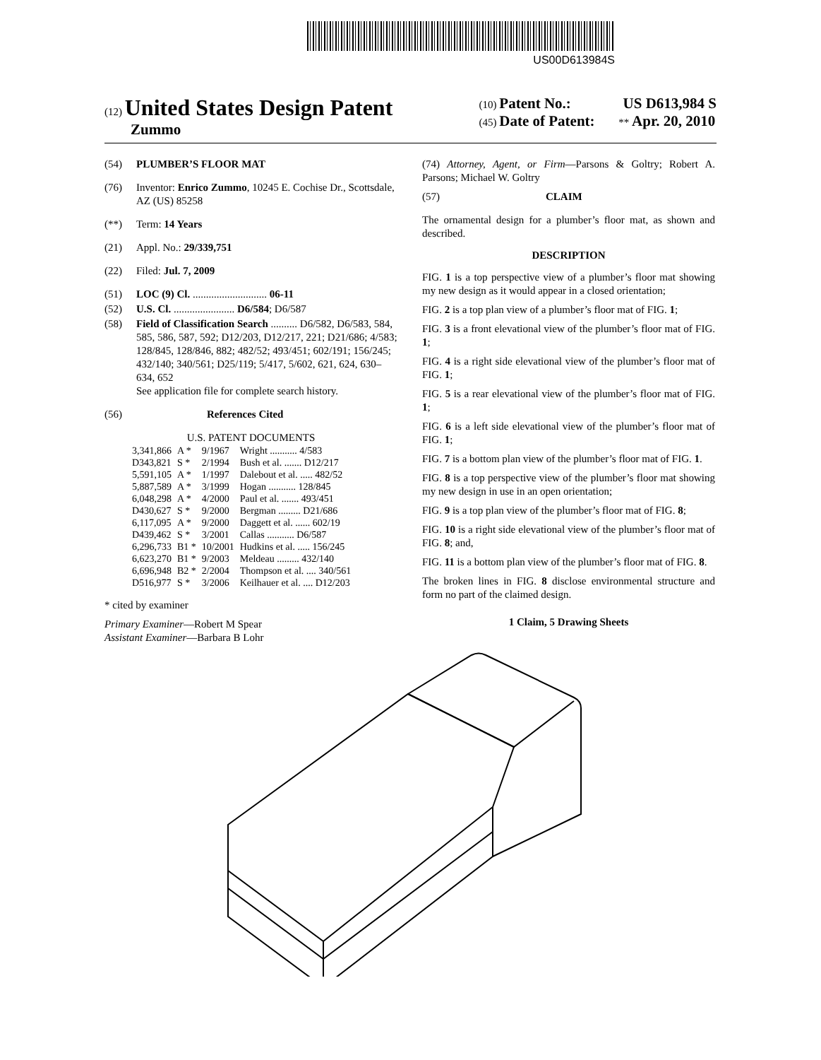US00D613984S
(12) United States Design Patent
Zummo
(10) Patent No.: US D613,984 S
(45) Date of Patent: ** Apr. 20, 2010
(54) PLUMBER’S FLOOR MAT
(76) Inventor: Enrico Zummo, 10245 E. Cochise Dr., Scottsdale, AZ (US) 85258
(**) Term: 14 Years
(21) Appl. No.: 29/339,751
(22) Filed: Jul. 7, 2009
(51) LOC (9) Cl. ............................ 06-11
(52) U.S. Cl. ....................... D6/584; D6/587
(58) Field of Classification Search .......... D6/582, D6/583, 584, 585, 586, 587, 592; D12/203, D12/217, 221; D21/686; 4/583; 128/845, 128/846, 882; 482/52; 493/451; 602/191; 156/245; 432/140; 340/561; D25/119; 5/417, 5/602, 621, 624, 630–634, 652
See application file for complete search history.
(56) References Cited
U.S. PATENT DOCUMENTS
| 3,341,866 | A * | 9/1967 | Wright ........... 4/583 |
| D343,821 | S * | 2/1994 | Bush et al. ....... D12/217 |
| 5,591,105 | A * | 1/1997 | Dalebout et al. ..... 482/52 |
| 5,887,589 | A * | 3/1999 | Hogan ........... 128/845 |
| 6,048,298 | A * | 4/2000 | Paul et al. ....... 493/451 |
| D430,627 | S * | 9/2000 | Bergman ......... D21/686 |
| 6,117,095 | A * | 9/2000 | Daggett et al. ...... 602/19 |
| D439,462 | S * | 3/2001 | Callas ........... D6/587 |
| 6,296,733 | B1 * | 10/2001 | Hudkins et al. ..... 156/245 |
| 6,623,270 | B1 * | 9/2003 | Meldeau ......... 432/140 |
| 6,696,948 | B2 * | 2/2004 | Thompson et al. .... 340/561 |
| D516,977 | S * | 3/2006 | Keilhauer et al. .... D12/203 |
* cited by examiner
Primary Examiner—Robert M Spear
Assistant Examiner—Barbara B Lohr
(74) Attorney, Agent, or Firm—Parsons & Goltry; Robert A. Parsons; Michael W. Goltry
(57) CLAIM
The ornamental design for a plumber’s floor mat, as shown and described.
DESCRIPTION
FIG. 1 is a top perspective view of a plumber’s floor mat showing my new design as it would appear in a closed orientation;
FIG. 2 is a top plan view of a plumber’s floor mat of FIG. 1;
FIG. 3 is a front elevational view of the plumber’s floor mat of FIG. 1;
FIG. 4 is a right side elevational view of the plumber’s floor mat of FIG. 1;
FIG. 5 is a rear elevational view of the plumber’s floor mat of FIG. 1;
FIG. 6 is a left side elevational view of the plumber’s floor mat of FIG. 1;
FIG. 7 is a bottom plan view of the plumber’s floor mat of FIG. 1.
FIG. 8 is a top perspective view of the plumber’s floor mat showing my new design in use in an open orientation;
FIG. 9 is a top plan view of the plumber’s floor mat of FIG. 8;
FIG. 10 is a right side elevational view of the plumber’s floor mat of FIG. 8; and,
FIG. 11 is a bottom plan view of the plumber’s floor mat of FIG. 8.
The broken lines in FIG. 8 disclose environmental structure and form no part of the claimed design.
1 Claim, 5 Drawing Sheets